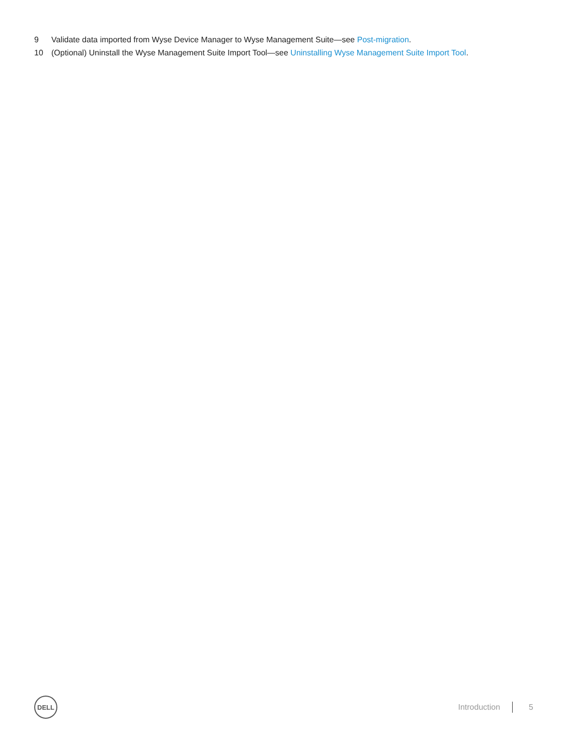9 Validate data imported from Wyse Device Manager to Wyse Management Suite—see Post-migration.
10 (Optional) Uninstall the Wyse Management Suite Import Tool—see Uninstalling Wyse Management Suite Import Tool.
DELL
Introduction 5